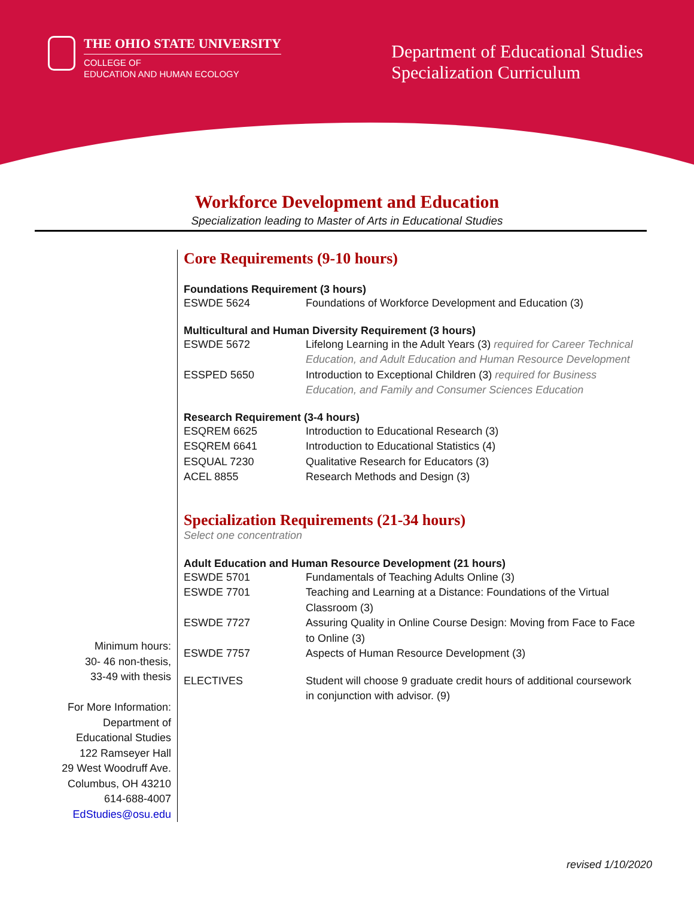THE OHIO STATE UNIVERSITY
COLLEGE OF
EDUCATION AND HUMAN ECOLOGY
Department of Educational Studies
Specialization Curriculum
Workforce Development and Education
Specialization leading to Master of Arts in Educational Studies
Minimum hours:
30- 46 non-thesis,
33-49 with thesis
For More Information:
Department of
Educational Studies
122 Ramseyer Hall
29 West Woodruff Ave.
Columbus, OH 43210
614-688-4007
EdStudies@osu.edu
Core Requirements (9-10 hours)
Foundations Requirement (3 hours)
| ESWDE 5624 | Foundations of Workforce Development and Education (3) |
Multicultural and Human Diversity Requirement (3 hours)
| ESWDE 5672 | Lifelong Learning in the Adult Years (3) required for Career Technical Education, and Adult Education and Human Resource Development |
| ESSPED 5650 | Introduction to Exceptional Children (3) required for Business Education, and Family and Consumer Sciences Education |
Research Requirement (3-4 hours)
| ESQREM 6625 | Introduction to Educational Research (3) |
| ESQREM 6641 | Introduction to Educational Statistics (4) |
| ESQUAL 7230 | Qualitative Research for Educators (3) |
| ACEL 8855 | Research Methods and Design (3) |
Specialization Requirements (21-34 hours)
Select one concentration
Adult Education and Human Resource Development (21 hours)
| ESWDE 5701 | Fundamentals of Teaching Adults Online (3) |
| ESWDE 7701 | Teaching and Learning at a Distance: Foundations of the Virtual Classroom (3) |
| ESWDE 7727 | Assuring Quality in Online Course Design: Moving from Face to Face to Online (3) |
| ESWDE 7757 | Aspects of Human Resource Development (3) |
| ELECTIVES | Student will choose 9 graduate credit hours of additional coursework in conjunction with advisor. (9) |
revised 1/10/2020